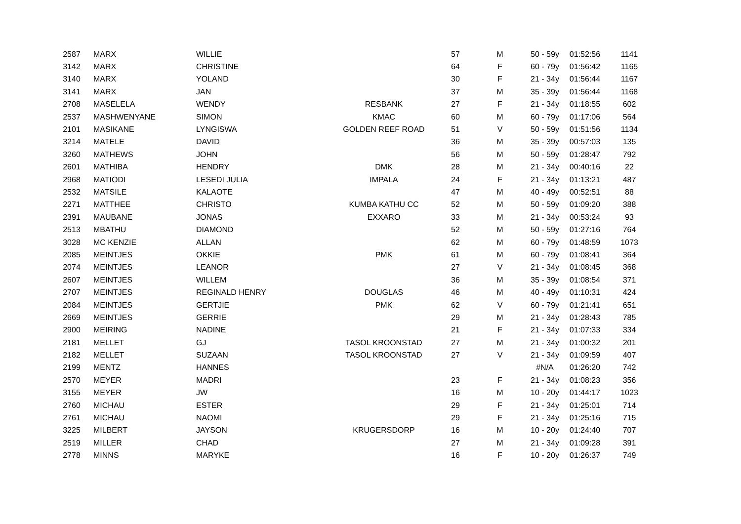| 2587 | MARX | WILLIE | | 57 | M | 50 - 59y | 01:52:56 | 1141 |
| 3142 | MARX | CHRISTINE | | 64 | F | 60 - 79y | 01:56:42 | 1165 |
| 3140 | MARX | YOLAND | | 30 | F | 21 - 34y | 01:56:44 | 1167 |
| 3141 | MARX | JAN | | 37 | M | 35 - 39y | 01:56:44 | 1168 |
| 2708 | MASELELA | WENDY | RESBANK | 27 | F | 21 - 34y | 01:18:55 | 602 |
| 2537 | MASHWENYANE | SIMON | KMAC | 60 | M | 60 - 79y | 01:17:06 | 564 |
| 2101 | MASIKANE | LYNGISWA | GOLDEN REEF ROAD | 51 | V | 50 - 59y | 01:51:56 | 1134 |
| 3214 | MATELE | DAVID | | 36 | M | 35 - 39y | 00:57:03 | 135 |
| 3260 | MATHEWS | JOHN | | 56 | M | 50 - 59y | 01:28:47 | 792 |
| 2601 | MATHIBA | HENDRY | DMK | 28 | M | 21 - 34y | 00:40:16 | 22 |
| 2968 | MATIODI | LESEDI JULIA | IMPALA | 24 | F | 21 - 34y | 01:13:21 | 487 |
| 2532 | MATSILE | KALAOTE | | 47 | M | 40 - 49y | 00:52:51 | 88 |
| 2271 | MATTHEE | CHRISTO | KUMBA KATHU CC | 52 | M | 50 - 59y | 01:09:20 | 388 |
| 2391 | MAUBANE | JONAS | EXXARO | 33 | M | 21 - 34y | 00:53:24 | 93 |
| 2513 | MBATHU | DIAMOND | | 52 | M | 50 - 59y | 01:27:16 | 764 |
| 3028 | MC KENZIE | ALLAN | | 62 | M | 60 - 79y | 01:48:59 | 1073 |
| 2085 | MEINTJES | OKKIE | PMK | 61 | M | 60 - 79y | 01:08:41 | 364 |
| 2074 | MEINTJES | LEANOR | | 27 | V | 21 - 34y | 01:08:45 | 368 |
| 2607 | MEINTJES | WILLEM | | 36 | M | 35 - 39y | 01:08:54 | 371 |
| 2707 | MEINTJES | REGINALD HENRY | DOUGLAS | 46 | M | 40 - 49y | 01:10:31 | 424 |
| 2084 | MEINTJES | GERTJIE | PMK | 62 | V | 60 - 79y | 01:21:41 | 651 |
| 2669 | MEINTJES | GERRIE | | 29 | M | 21 - 34y | 01:28:43 | 785 |
| 2900 | MEIRING | NADINE | | 21 | F | 21 - 34y | 01:07:33 | 334 |
| 2181 | MELLET | GJ | TASOL KROONSTAD | 27 | M | 21 - 34y | 01:00:32 | 201 |
| 2182 | MELLET | SUZAAN | TASOL KROONSTAD | 27 | V | 21 - 34y | 01:09:59 | 407 |
| 2199 | MENTZ | HANNES | | | | #N/A | 01:26:20 | 742 |
| 2570 | MEYER | MADRI | | 23 | F | 21 - 34y | 01:08:23 | 356 |
| 3155 | MEYER | JW | | 16 | M | 10 - 20y | 01:44:17 | 1023 |
| 2760 | MICHAU | ESTER | | 29 | F | 21 - 34y | 01:25:01 | 714 |
| 2761 | MICHAU | NAOMI | | 29 | F | 21 - 34y | 01:25:16 | 715 |
| 3225 | MILBERT | JAYSON | KRUGERSDORP | 16 | M | 10 - 20y | 01:24:40 | 707 |
| 2519 | MILLER | CHAD | | 27 | M | 21 - 34y | 01:09:28 | 391 |
| 2778 | MINNS | MARYKE | | 16 | F | 10 - 20y | 01:26:37 | 749 |